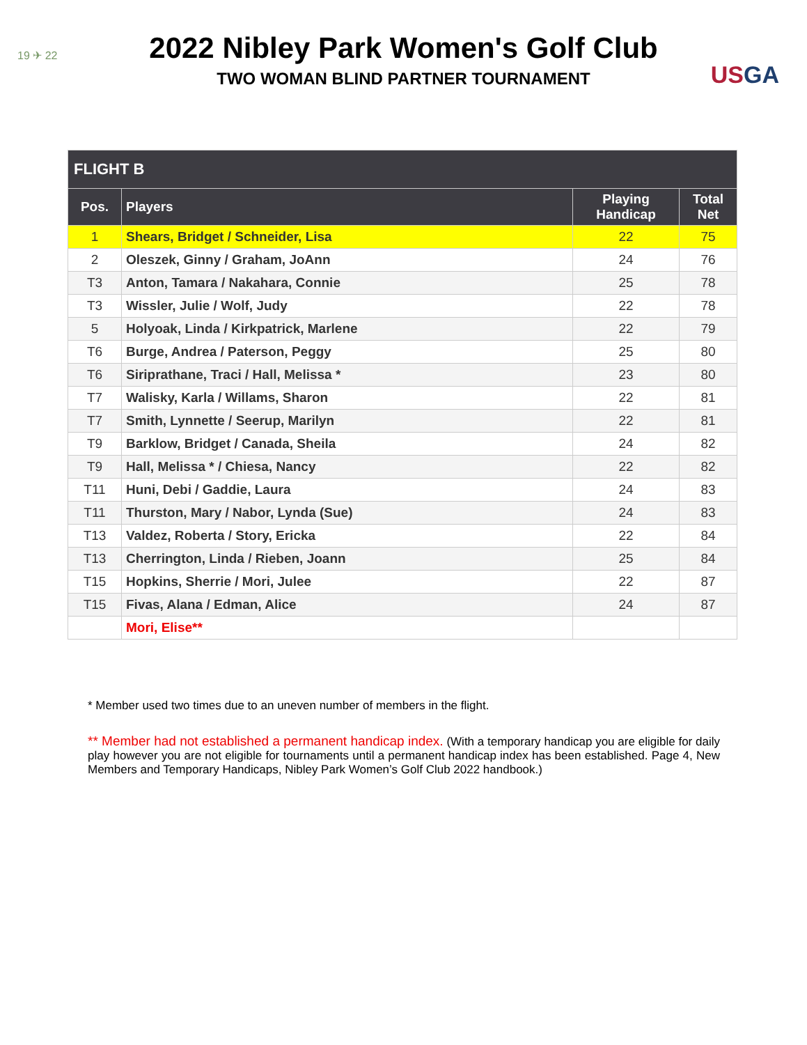19 ✈ 22
USGA
2022 Nibley Park Women's Golf Club
TWO WOMAN BLIND PARTNER TOURNAMENT
| FLIGHT B | | | |
| --- | --- | --- | --- |
| Pos. | Players | Playing Handicap | Total Net |
| 1 | Shears, Bridget / Schneider, Lisa | 22 | 75 |
| 2 | Oleszek, Ginny / Graham, JoAnn | 24 | 76 |
| T3 | Anton, Tamara / Nakahara, Connie | 25 | 78 |
| T3 | Wissler, Julie / Wolf, Judy | 22 | 78 |
| 5 | Holyoak, Linda / Kirkpatrick, Marlene | 22 | 79 |
| T6 | Burge, Andrea / Paterson, Peggy | 25 | 80 |
| T6 | Siriprathane, Traci / Hall, Melissa * | 23 | 80 |
| T7 | Walisky, Karla / Willams, Sharon | 22 | 81 |
| T7 | Smith, Lynnette / Seerup, Marilyn | 22 | 81 |
| T9 | Barklow, Bridget / Canada, Sheila | 24 | 82 |
| T9 | Hall, Melissa * / Chiesa, Nancy | 22 | 82 |
| T11 | Huni, Debi / Gaddie, Laura | 24 | 83 |
| T11 | Thurston, Mary / Nabor, Lynda (Sue) | 24 | 83 |
| T13 | Valdez, Roberta / Story, Ericka | 22 | 84 |
| T13 | Cherrington, Linda / Rieben, Joann | 25 | 84 |
| T15 | Hopkins, Sherrie / Mori, Julee | 22 | 87 |
| T15 | Fivas, Alana / Edman, Alice | 24 | 87 |
| | Mori, Elise** | | |
* Member used two times due to an uneven number of members in the flight.
** Member had not established a permanent handicap index. (With a temporary handicap you are eligible for daily play however you are not eligible for tournaments until a permanent handicap index has been established. Page 4, New Members and Temporary Handicaps, Nibley Park Women’s Golf Club 2022 handbook.)